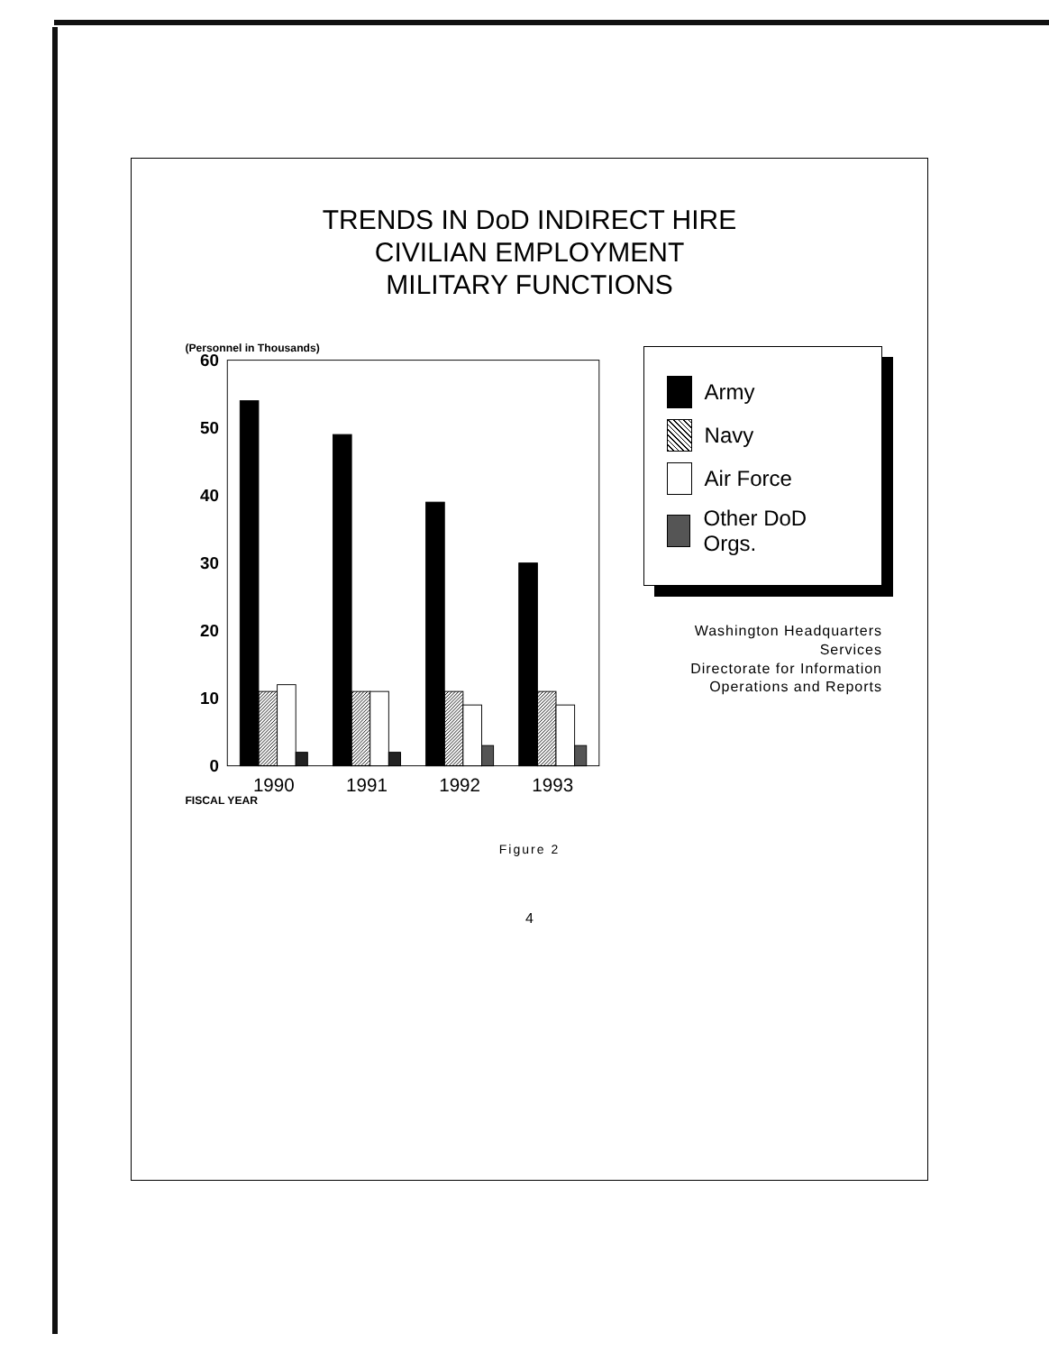TRENDS IN DoD INDIRECT HIRE
CIVILIAN EMPLOYMENT
MILITARY FUNCTIONS
(Personnel in Thousands)
60
50
40
30
20
10
0
1990
1991
1992
1993
FISCAL YEAR
Army
Navy
Air Force
Other DoD Orgs.
Washington Headquarters Services
Directorate for Information
Operations and Reports
Figure 2
4